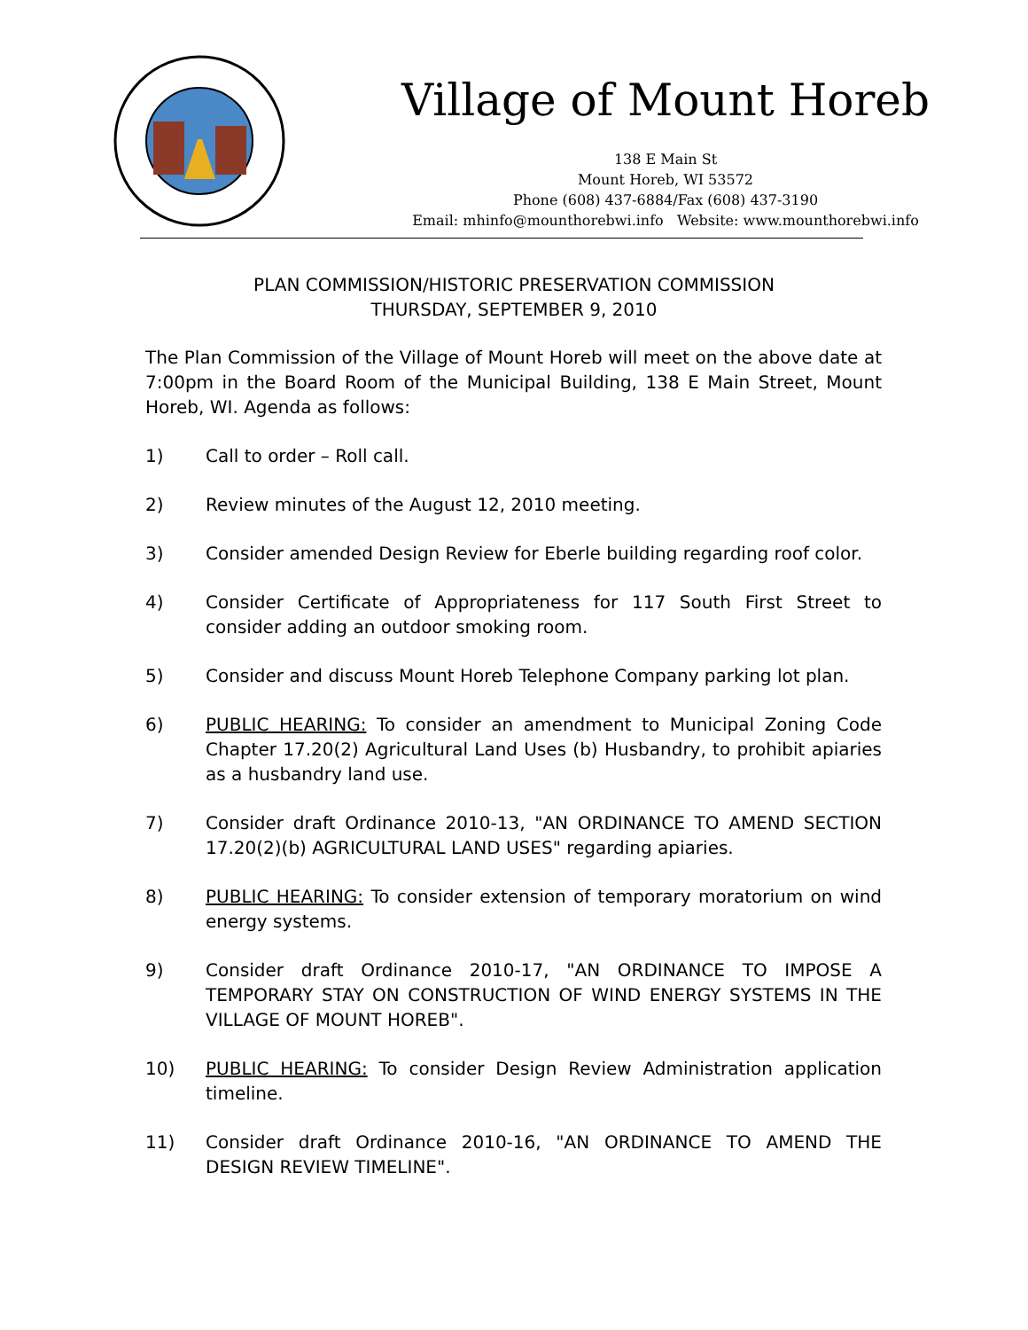Village of Mount Horeb
138 E Main St
Mount Horeb, WI 53572
Phone (608) 437-6884/Fax (608) 437-3190
Email: mhinfo@mounthorebwi.info Website: www.mounthorebwi.info
PLAN COMMISSION/HISTORIC PRESERVATION COMMISSION
THURSDAY, SEPTEMBER 9, 2010
The Plan Commission of the Village of Mount Horeb will meet on the above date at 7:00pm in the Board Room of the Municipal Building, 138 E Main Street, Mount Horeb, WI. Agenda as follows:
1) Call to order – Roll call.
2) Review minutes of the August 12, 2010 meeting.
3) Consider amended Design Review for Eberle building regarding roof color.
4) Consider Certificate of Appropriateness for 117 South First Street to consider adding an outdoor smoking room.
5) Consider and discuss Mount Horeb Telephone Company parking lot plan.
6) PUBLIC HEARING: To consider an amendment to Municipal Zoning Code Chapter 17.20(2) Agricultural Land Uses (b) Husbandry, to prohibit apiaries as a husbandry land use.
7) Consider draft Ordinance 2010-13, "AN ORDINANCE TO AMEND SECTION 17.20(2)(b) AGRICULTURAL LAND USES" regarding apiaries.
8) PUBLIC HEARING: To consider extension of temporary moratorium on wind energy systems.
9) Consider draft Ordinance 2010-17, "AN ORDINANCE TO IMPOSE A TEMPORARY STAY ON CONSTRUCTION OF WIND ENERGY SYSTEMS IN THE VILLAGE OF MOUNT HOREB".
10) PUBLIC HEARING: To consider Design Review Administration application timeline.
11) Consider draft Ordinance 2010-16, "AN ORDINANCE TO AMEND THE DESIGN REVIEW TIMELINE".